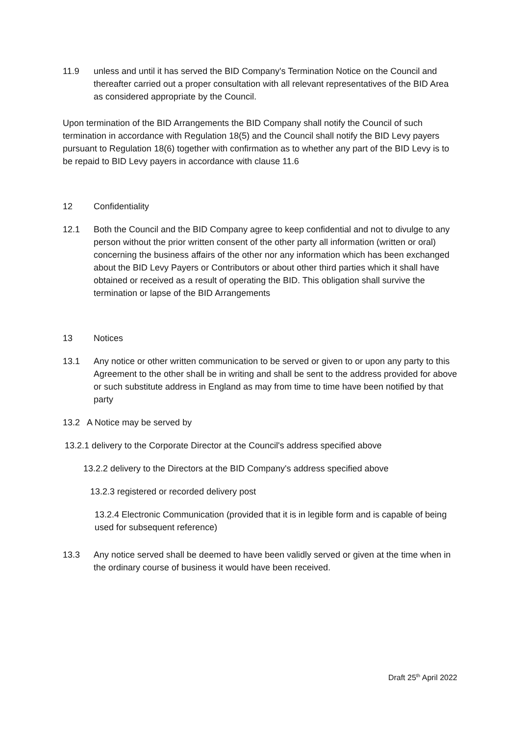11.9 unless and until it has served the BID Company's Termination Notice on the Council and thereafter carried out a proper consultation with all relevant representatives of the BID Area as considered appropriate by the Council.
Upon termination of the BID Arrangements the BID Company shall notify the Council of such termination in accordance with Regulation 18(5) and the Council shall notify the BID Levy payers pursuant to Regulation 18(6) together with confirmation as to whether any part of the BID Levy is to be repaid to BID Levy payers in accordance with clause 11.6
12 Confidentiality
12.1 Both the Council and the BID Company agree to keep confidential and not to divulge to any person without the prior written consent of the other party all information (written or oral) concerning the business affairs of the other nor any information which has been exchanged about the BID Levy Payers or Contributors or about other third parties which it shall have obtained or received as a result of operating the BID. This obligation shall survive the termination or lapse of the BID Arrangements
13 Notices
13.1 Any notice or other written communication to be served or given to or upon any party to this Agreement to the other shall be in writing and shall be sent to the address provided for above or such substitute address in England as may from time to time have been notified by that party
13.2 A Notice may be served by
13.2.1 delivery to the Corporate Director at the Council's address specified above
13.2.2 delivery to the Directors at the BID Company's address specified above
13.2.3 registered or recorded delivery post
13.2.4 Electronic Communication (provided that it is in legible form and is capable of being used for subsequent reference)
13.3 Any notice served shall be deemed to have been validly served or given at the time when in the ordinary course of business it would have been received.
Draft 25<sup>th</sup> April 2022